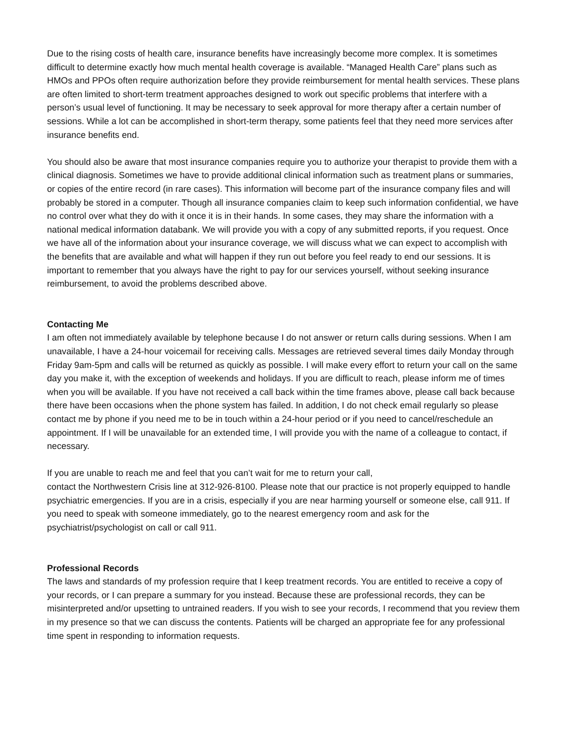Due to the rising costs of health care, insurance benefits have increasingly become more complex. It is sometimes difficult to determine exactly how much mental health coverage is available. “Managed Health Care” plans such as HMOs and PPOs often require authorization before they provide reimbursement for mental health services. These plans are often limited to short-term treatment approaches designed to work out specific problems that interfere with a person’s usual level of functioning. It may be necessary to seek approval for more therapy after a certain number of sessions. While a lot can be accomplished in short-term therapy, some patients feel that they need more services after insurance benefits end.
You should also be aware that most insurance companies require you to authorize your therapist to provide them with a clinical diagnosis. Sometimes we have to provide additional clinical information such as treatment plans or summaries, or copies of the entire record (in rare cases). This information will become part of the insurance company files and will probably be stored in a computer. Though all insurance companies claim to keep such information confidential, we have no control over what they do with it once it is in their hands. In some cases, they may share the information with a national medical information databank. We will provide you with a copy of any submitted reports, if you request. Once we have all of the information about your insurance coverage, we will discuss what we can expect to accomplish with the benefits that are available and what will happen if they run out before you feel ready to end our sessions. It is important to remember that you always have the right to pay for our services yourself, without seeking insurance reimbursement, to avoid the problems described above.
Contacting Me
I am often not immediately available by telephone because I do not answer or return calls during sessions. When I am unavailable, I have a 24-hour voicemail for receiving calls. Messages are retrieved several times daily Monday through Friday 9am-5pm and calls will be returned as quickly as possible. I will make every effort to return your call on the same day you make it, with the exception of weekends and holidays. If you are difficult to reach, please inform me of times when you will be available. If you have not received a call back within the time frames above, please call back because there have been occasions when the phone system has failed. In addition, I do not check email regularly so please contact me by phone if you need me to be in touch within a 24-hour period or if you need to cancel/reschedule an appointment. If I will be unavailable for an extended time, I will provide you with the name of a colleague to contact, if necessary.
If you are unable to reach me and feel that you can’t wait for me to return your call,
contact the Northwestern Crisis line at 312-926-8100. Please note that our practice is not properly equipped to handle psychiatric emergencies. If you are in a crisis, especially if you are near harming yourself or someone else, call 911. If you need to speak with someone immediately, go to the nearest emergency room and ask for the psychiatrist/psychologist on call or call 911.
Professional Records
The laws and standards of my profession require that I keep treatment records. You are entitled to receive a copy of your records, or I can prepare a summary for you instead. Because these are professional records, they can be misinterpreted and/or upsetting to untrained readers. If you wish to see your records, I recommend that you review them in my presence so that we can discuss the contents. Patients will be charged an appropriate fee for any professional time spent in responding to information requests.